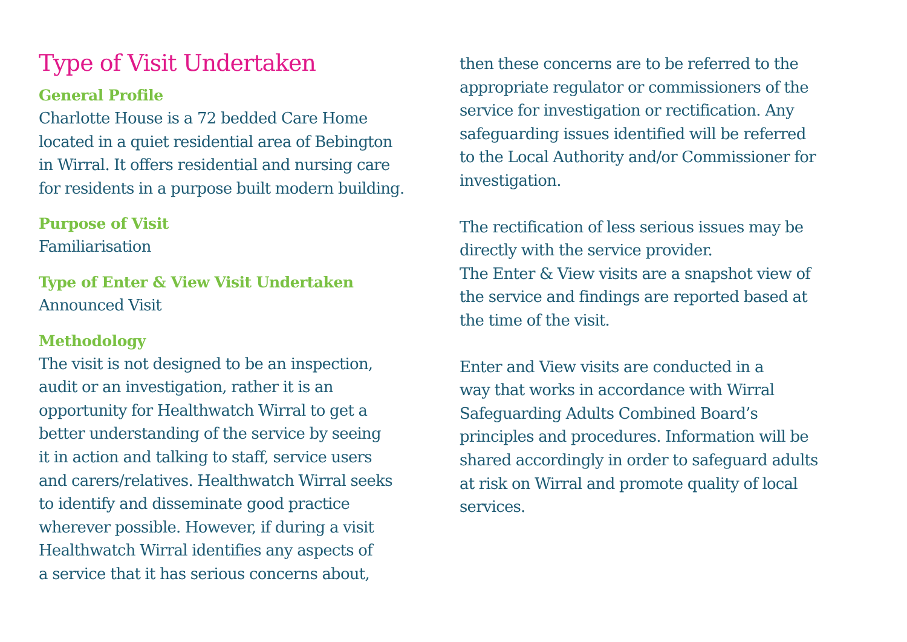Type of Visit Undertaken
General Profile
Charlotte House is a 72 bedded Care Home
located in a quiet residential area of Bebington
in Wirral. It offers residential and nursing care
for residents in a purpose built modern building.
Purpose of Visit
Familiarisation
Type of Enter & View Visit Undertaken
Announced Visit
Methodology
The visit is not designed to be an inspection,
audit or an investigation, rather it is an
opportunity for Healthwatch Wirral to get a
better understanding of the service by seeing
it in action and talking to staff, service users
and carers/relatives. Healthwatch Wirral seeks
to identify and disseminate good practice
wherever possible. However, if during a visit
Healthwatch Wirral identifies any aspects of
a service that it has serious concerns about,
then these concerns are to be referred to the
appropriate regulator or commissioners of the
service for investigation or rectification. Any
safeguarding issues identified will be referred
to the Local Authority and/or Commissioner for
investigation.
The rectification of less serious issues may be
directly with the service provider.
The Enter & View visits are a snapshot view of
the service and findings are reported based at
the time of the visit.
Enter and View visits are conducted in a
way that works in accordance with Wirral
Safeguarding Adults Combined Board’s
principles and procedures. Information will be
shared accordingly in order to safeguard adults
at risk on Wirral and promote quality of local
services.